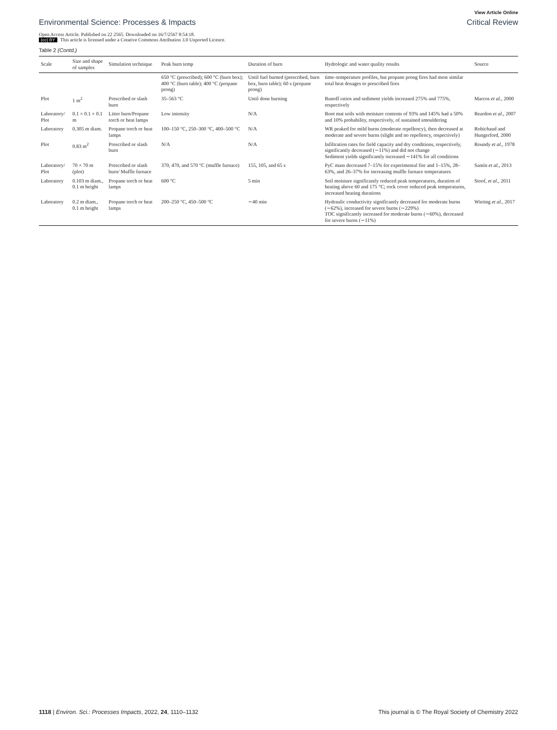View Article Online
Environmental Science: Processes & Impacts Critical Review
Open Access Article. Published on 22 2565. Downloaded on 16/7/2567 8:54:18.
(cc) BY This article is licensed under a Creative Commons Attribution 3.0 Unported Licence.
Table 2 (Contd.)
| Scale | Size and shape of samples | Simulation technique | Peak burn temp | Duration of burn | Hydrologic and water quality results | Source |
| --- | --- | --- | --- | --- | --- | --- |
| | | | 650 °C (prescribed); 600 °C (burn box); 400 °C (burn table); 400 °C (propane prong) | Until fuel burned (prescribed, burn box, burn table); 60 s (propane prong) | time–temperature profiles, but propane prong fires had most similar total heat dosages to prescribed fires | |
| Plot | 1 m<sup>2</sup> | Prescribed or slash burn | 35–563 °C | Until done burning | Runoff ratios and sediment yields increased 275% and 775%, respectively | Marcos et al. , 2000 |
| Laboratory/ Plot | 0.1 × 0.1 × 0.1 m | Litter burn/Propane torch or heat lamps | Low intensity | N/A | Root mat soils with moisture contents of 93% and 145% had a 50% and 10% probability, respectively, of sustained smouldering | Reardon et al. , 2007 |
| Laboratory | 0.305 m diam. | Propane torch or heat lamps | 100–150 °C, 250–300 °C, 400–500 °C | N/A | WR peaked for mild burns (moderate repellency), then decreased at moderate and severe burns (slight and no repellency, respectively) | Robichaud and Hungerford, 2000 |
| Plot | 0.83 m<sup>2</sup> | Prescribed or slash burn | N/A | N/A | Infiltration rates for field capacity and dry conditions, respectively, significantly decreased (∼11%) and did not change Sediment yields significantly increased ∼141% for all conditions | Roundy et al. , 1978 |
| Laboratory/ Plot | 70 × 70 m (plot) | Prescribed or slash burn/ Muffle furnace | 370, 470, and 570 °C (muffle furnace) | 155, 105, and 65 s | PyC mass decreased 7–15% for experimental fire and 1–15%, 28–63%, and 26–37% for increasing muffle furnace temperatures | Santín et al. , 2013 |
| Laboratory | 0.103 m diam., 0.1 m height | Propane torch or heat lamps | 600 °C | 5 min | Soil moisture significantly reduced peak temperatures, duration of heating above 60 and 175 °C; rock cover reduced peak temperatures, increased heating durations | Stoof, et al. , 2011 |
| Laboratory | 0.2 m diam., 0.1 m height | Propane torch or heat lamps | 200–250 °C, 450–500 °C | ∼40 min | Hydraulic conductivity significantly decreased for moderate burns (∼62%), increased for severe burns (∼229%) TOC significantly increased for moderate burns (∼60%), decreased for severe burns (∼11%) | Wieting et al. , 2017 |
1118 | Environ. Sci.: Processes Impacts, 2022, 24, 1110–1132 This journal is © The Royal Society of Chemistry 2022